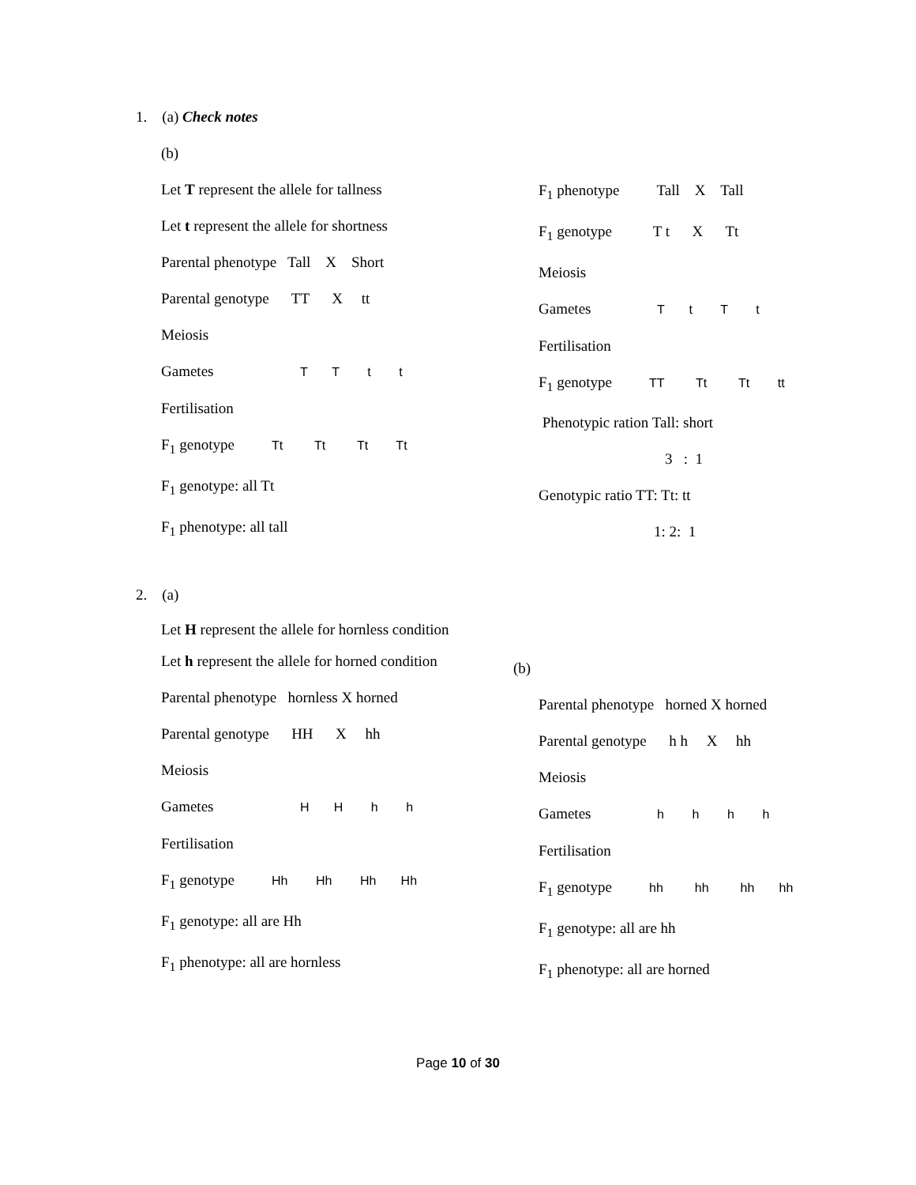1. (a) Check notes
(b)
Let T represent the allele for tallness
Let t represent the allele for shortness
Parental phenotype Tall X Short
Parental genotype TT X tt
Meiosis
Gametes T T t t
Fertilisation
F<sub>1</sub> genotype Tt Tt Tt Tt
F<sub>1</sub> genotype: all Tt
F<sub>1</sub> phenotype: all tall
F<sub>1</sub> phenotype Tall X Tall
F<sub>1</sub> genotype T t X Tt
Meiosis
Gametes T t T t
Fertilisation
F<sub>1</sub> genotype TT Tt Tt tt
Phenotypic ration Tall: short
3 : 1
Genotypic ratio TT: Tt: tt
1: 2: 1
2. (a)
Let H represent the allele for hornless condition
Let h represent the allele for horned condition
Parental phenotype hornless X horned
Parental genotype HH X hh
Meiosis
Gametes H H h h
Fertilisation
F<sub>1</sub> genotype Hh Hh Hh Hh
F<sub>1</sub> genotype: all are Hh
F<sub>1</sub> phenotype: all are hornless
(b)
Parental phenotype horned X horned
Parental genotype h h X hh
Meiosis
Gametes h h h h
Fertilisation
F<sub>1</sub> genotype hh hh hh hh
F<sub>1</sub> genotype: all are hh
F<sub>1</sub> phenotype: all are horned
Page 10 of 30